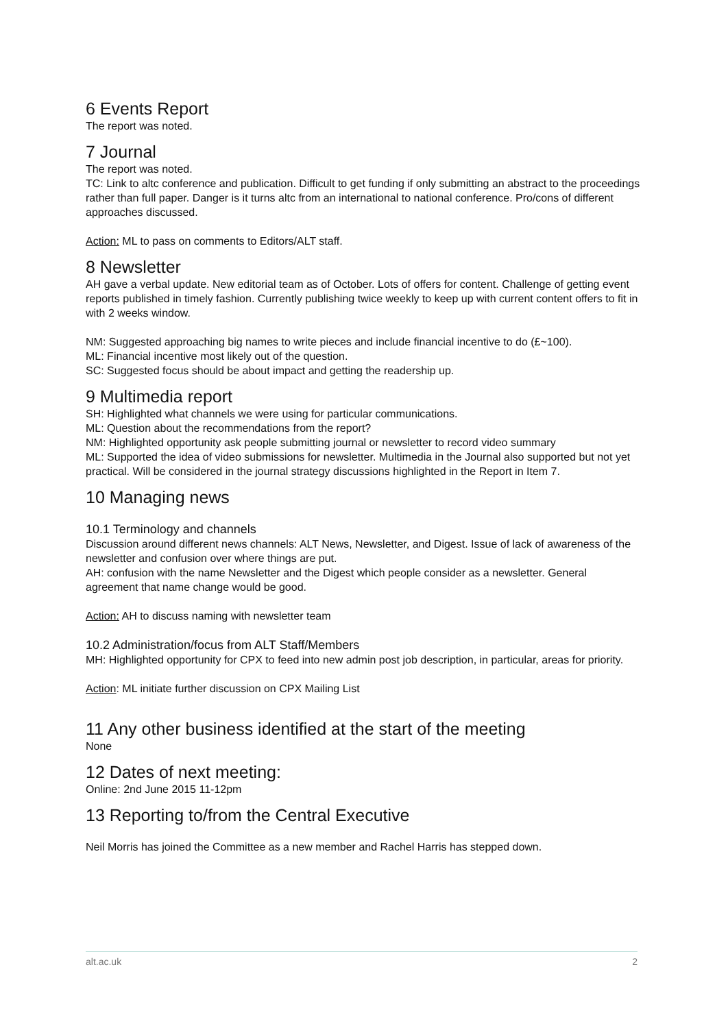6 Events Report
The report was noted.
7 Journal
The report was noted.
TC: Link to altc conference and publication. Difficult to get funding if only submitting an abstract to the proceedings rather than full paper. Danger is it turns altc from an international to national conference. Pro/cons of different approaches discussed.
Action: ML to pass on comments to Editors/ALT staff.
8 Newsletter
AH gave a verbal update. New editorial team as of October. Lots of offers for content. Challenge of getting event reports published in timely fashion. Currently publishing twice weekly to keep up with current content offers to fit in with 2 weeks window.
NM: Suggested approaching big names to write pieces and include financial incentive to do (£~100).
ML: Financial incentive most likely out of the question.
SC: Suggested focus should be about impact and getting the readership up.
9 Multimedia report
SH: Highlighted what channels we were using for particular communications.
ML: Question about the recommendations from the report?
NM: Highlighted opportunity ask people submitting journal or newsletter to record video summary
ML: Supported the idea of video submissions for newsletter. Multimedia in the Journal also supported but not yet practical. Will be considered in the journal strategy discussions highlighted in the Report in Item 7.
10 Managing news
10.1 Terminology and channels
Discussion around different news channels: ALT News, Newsletter, and Digest. Issue of lack of awareness of the newsletter and confusion over where things are put.
AH: confusion with the name Newsletter and the Digest which people consider as a newsletter. General agreement that name change would be good.
Action: AH to discuss naming with newsletter team
10.2 Administration/focus from ALT Staff/Members
MH: Highlighted opportunity for CPX to feed into new admin post job description, in particular, areas for priority.
Action: ML initiate further discussion on CPX Mailing List
11 Any other business identified at the start of the meeting
None
12 Dates of next meeting:
Online: 2nd June 2015 11-12pm
13 Reporting to/from the Central Executive
Neil Morris has joined the Committee as a new member and Rachel Harris has stepped down.
alt.ac.uk 2